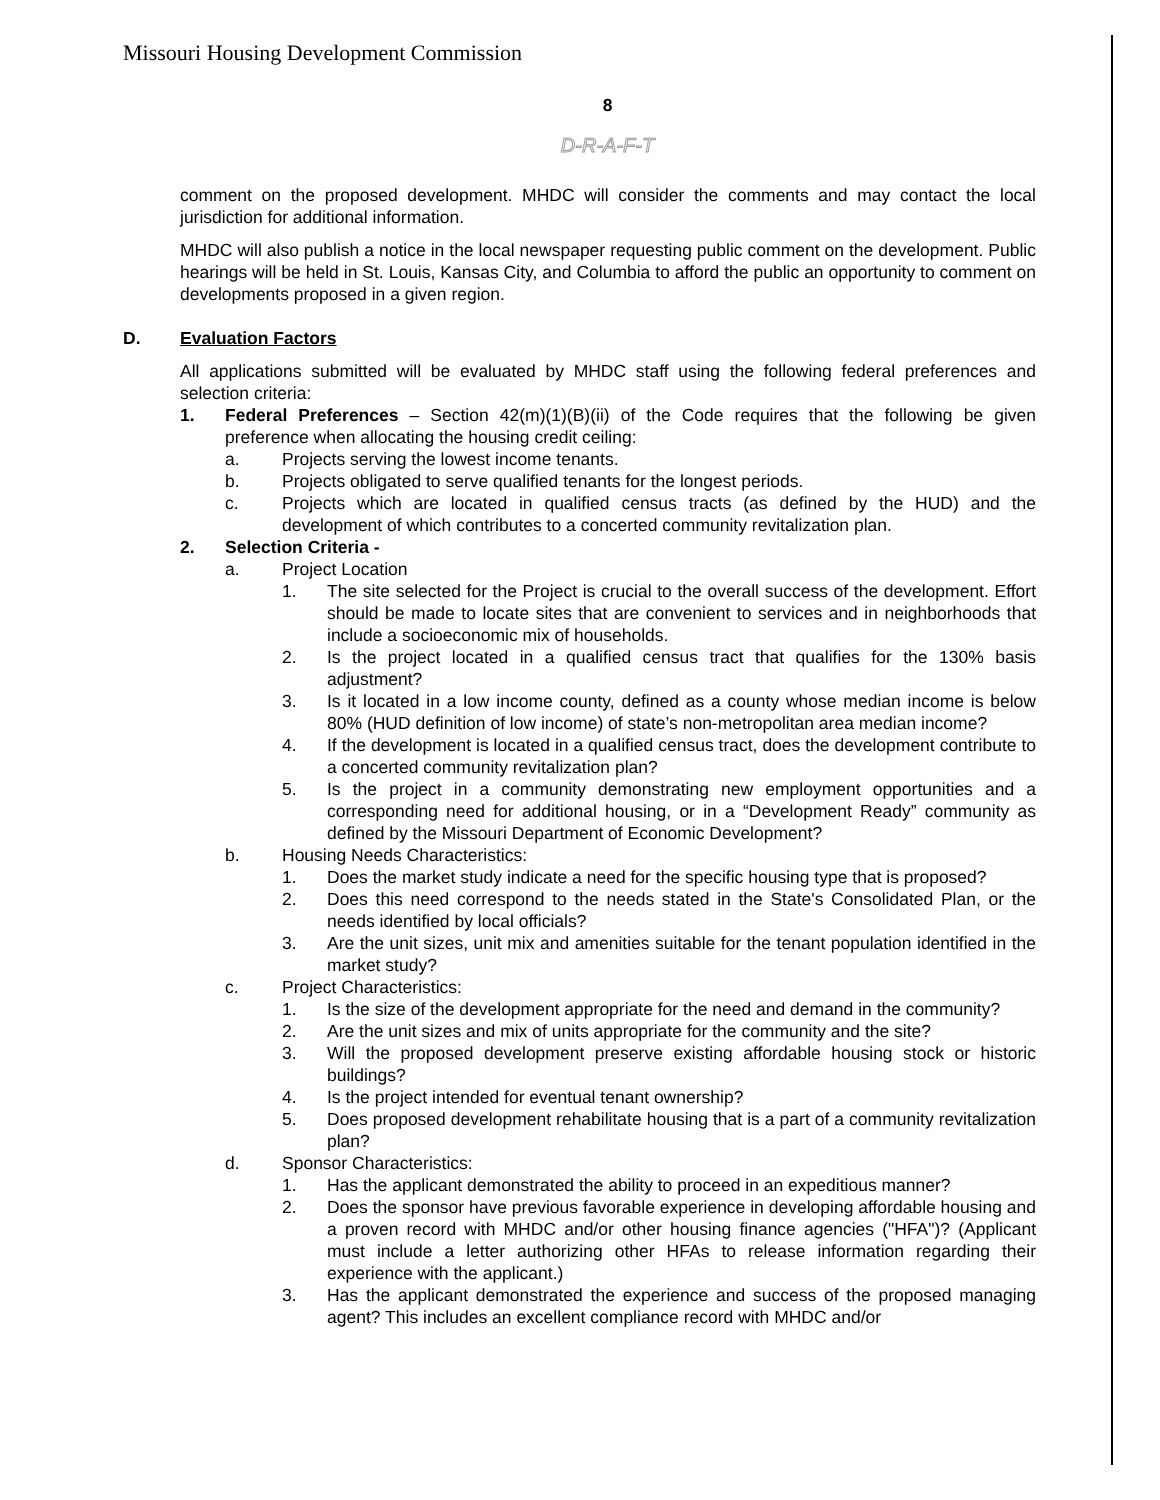Missouri Housing Development Commission
8
D-R-A-F-T
comment on the proposed development. MHDC will consider the comments and may contact the local jurisdiction for additional information.
MHDC will also publish a notice in the local newspaper requesting public comment on the development. Public hearings will be held in St. Louis, Kansas City, and Columbia to afford the public an opportunity to comment on developments proposed in a given region.
D. Evaluation Factors
All applications submitted will be evaluated by MHDC staff using the following federal preferences and selection criteria:
1. Federal Preferences – Section 42(m)(1)(B)(ii) of the Code requires that the following be given preference when allocating the housing credit ceiling:
a. Projects serving the lowest income tenants.
b. Projects obligated to serve qualified tenants for the longest periods.
c. Projects which are located in qualified census tracts (as defined by the HUD) and the development of which contributes to a concerted community revitalization plan.
2. Selection Criteria -
a. Project Location
1. The site selected for the Project is crucial to the overall success of the development. Effort should be made to locate sites that are convenient to services and in neighborhoods that include a socioeconomic mix of households.
2. Is the project located in a qualified census tract that qualifies for the 130% basis adjustment?
3. Is it located in a low income county, defined as a county whose median income is below 80% (HUD definition of low income) of state’s non-metropolitan area median income?
4. If the development is located in a qualified census tract, does the development contribute to a concerted community revitalization plan?
5. Is the project in a community demonstrating new employment opportunities and a corresponding need for additional housing, or in a “Development Ready” community as defined by the Missouri Department of Economic Development?
b. Housing Needs Characteristics:
1. Does the market study indicate a need for the specific housing type that is proposed?
2. Does this need correspond to the needs stated in the State's Consolidated Plan, or the needs identified by local officials?
3. Are the unit sizes, unit mix and amenities suitable for the tenant population identified in the market study?
c. Project Characteristics:
1. Is the size of the development appropriate for the need and demand in the community?
2. Are the unit sizes and mix of units appropriate for the community and the site?
3. Will the proposed development preserve existing affordable housing stock or historic buildings?
4. Is the project intended for eventual tenant ownership?
5. Does proposed development rehabilitate housing that is a part of a community revitalization plan?
d. Sponsor Characteristics:
1. Has the applicant demonstrated the ability to proceed in an expeditious manner?
2. Does the sponsor have previous favorable experience in developing affordable housing and a proven record with MHDC and/or other housing finance agencies ("HFA")? (Applicant must include a letter authorizing other HFAs to release information regarding their experience with the applicant.)
3. Has the applicant demonstrated the experience and success of the proposed managing agent? This includes an excellent compliance record with MHDC and/or